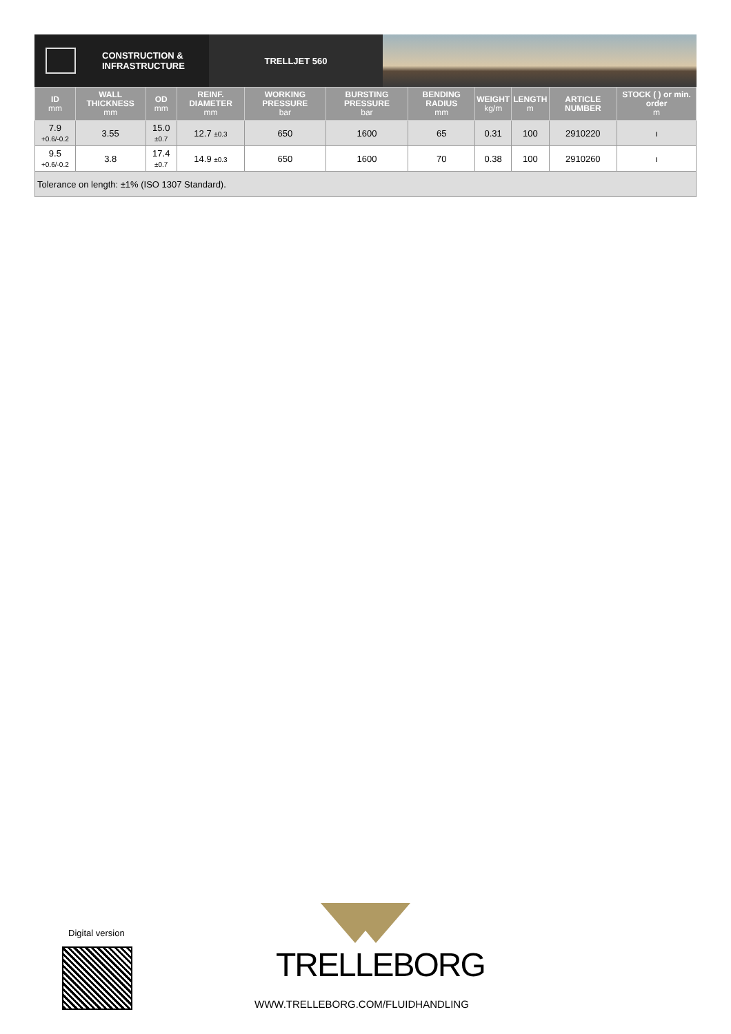CONSTRUCTION &
INFRASTRUCTURE
TRELLJET 560
| ID mm | WALL THICKNESS mm | OD mm | REINF. DIAMETER mm | WORKING PRESSURE bar | BURSTING PRESSURE bar | BENDING RADIUS mm | WEIGHT kg/m | LENGTH m | ARTICLE NUMBER | STOCK ( ) or min. order m |
| --- | --- | --- | --- | --- | --- | --- | --- | --- | --- | --- |
| 7.9 +0.6/-0.2 | 3.55 | 15.0 ±0.7 | 12.7 ±0.3 | 650 | 1600 | 65 | 0.31 | 100 | 2910220 | ı |
| 9.5 +0.6/-0.2 | 3.8 | 17.4 ±0.7 | 14.9 ±0.3 | 650 | 1600 | 70 | 0.38 | 100 | 2910260 | ı |
| Tolerance on length: ±1% (ISO 1307 Standard). | | | | | | | | | | |
Digital version
TRELLEBORG
WWW.TRELLEBORG.COM/FLUIDHANDLING